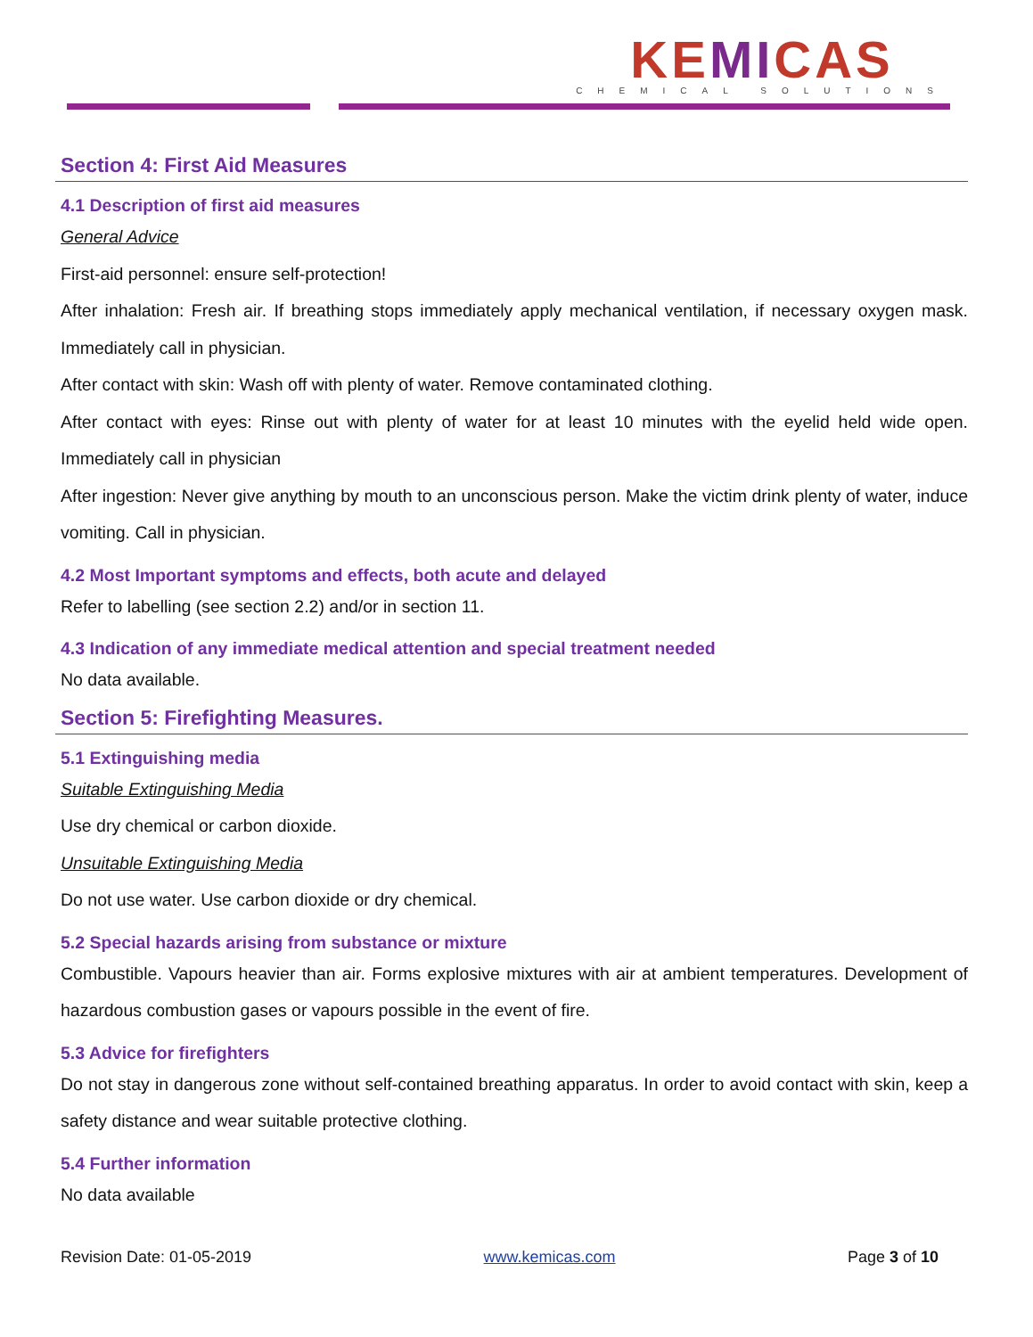KEMICAS
CHEMICAL SOLUTIONS
Section 4: First Aid Measures
4.1 Description of first aid measures
General Advice
First-aid personnel: ensure self-protection!
After inhalation: Fresh air. If breathing stops immediately apply mechanical ventilation, if necessary oxygen mask. Immediately call in physician.
After contact with skin: Wash off with plenty of water. Remove contaminated clothing.
After contact with eyes: Rinse out with plenty of water for at least 10 minutes with the eyelid held wide open. Immediately call in physician
After ingestion: Never give anything by mouth to an unconscious person. Make the victim drink plenty of water, induce vomiting. Call in physician.
4.2 Most Important symptoms and effects, both acute and delayed
Refer to labelling (see section 2.2) and/or in section 11.
4.3 Indication of any immediate medical attention and special treatment needed
No data available.
Section 5: Firefighting Measures.
5.1 Extinguishing media
Suitable Extinguishing Media
Use dry chemical or carbon dioxide.
Unsuitable Extinguishing Media
Do not use water. Use carbon dioxide or dry chemical.
5.2 Special hazards arising from substance or mixture
Combustible. Vapours heavier than air. Forms explosive mixtures with air at ambient temperatures. Development of hazardous combustion gases or vapours possible in the event of fire.
5.3 Advice for firefighters
Do not stay in dangerous zone without self-contained breathing apparatus. In order to avoid contact with skin, keep a safety distance and wear suitable protective clothing.
5.4 Further information
No data available
Revision Date: 01-05-2019 www.kemicas.com Page 3 of 10